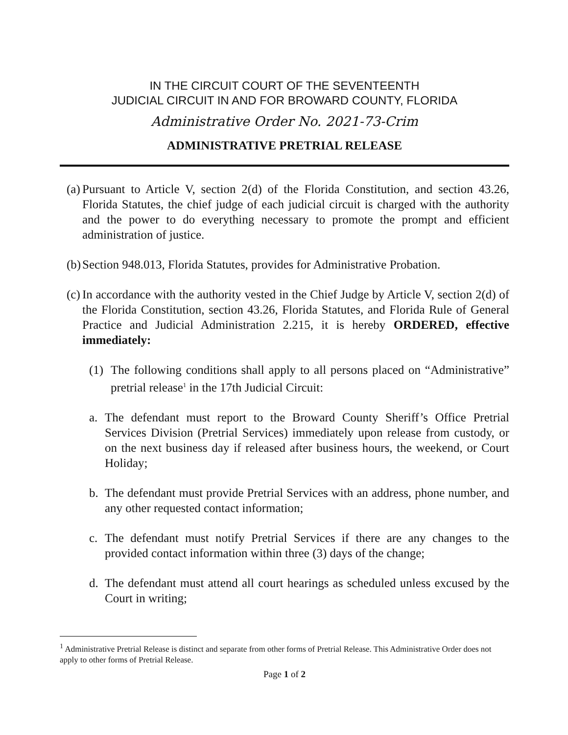IN THE CIRCUIT COURT OF THE SEVENTEENTH
JUDICIAL CIRCUIT IN AND FOR BROWARD COUNTY, FLORIDA
Administrative Order No. 2021-73-Crim
ADMINISTRATIVE PRETRIAL RELEASE
(a) Pursuant to Article V, section 2(d) of the Florida Constitution, and section 43.26, Florida Statutes, the chief judge of each judicial circuit is charged with the authority and the power to do everything necessary to promote the prompt and efficient administration of justice.
(b) Section 948.013, Florida Statutes, provides for Administrative Probation.
(c) In accordance with the authority vested in the Chief Judge by Article V, section 2(d) of the Florida Constitution, section 43.26, Florida Statutes, and Florida Rule of General Practice and Judicial Administration 2.215, it is hereby ORDERED, effective immediately:
(1) The following conditions shall apply to all persons placed on “Administrative” pretrial release<sup>1</sup> in the 17th Judicial Circuit:
a. The defendant must report to the Broward County Sheriff’s Office Pretrial Services Division (Pretrial Services) immediately upon release from custody, or on the next business day if released after business hours, the weekend, or Court Holiday;
b. The defendant must provide Pretrial Services with an address, phone number, and any other requested contact information;
c. The defendant must notify Pretrial Services if there are any changes to the provided contact information within three (3) days of the change;
d. The defendant must attend all court hearings as scheduled unless excused by the Court in writing;
<sup>1</sup> Administrative Pretrial Release is distinct and separate from other forms of Pretrial Release. This Administrative Order does not apply to other forms of Pretrial Release.
Page 1 of 2